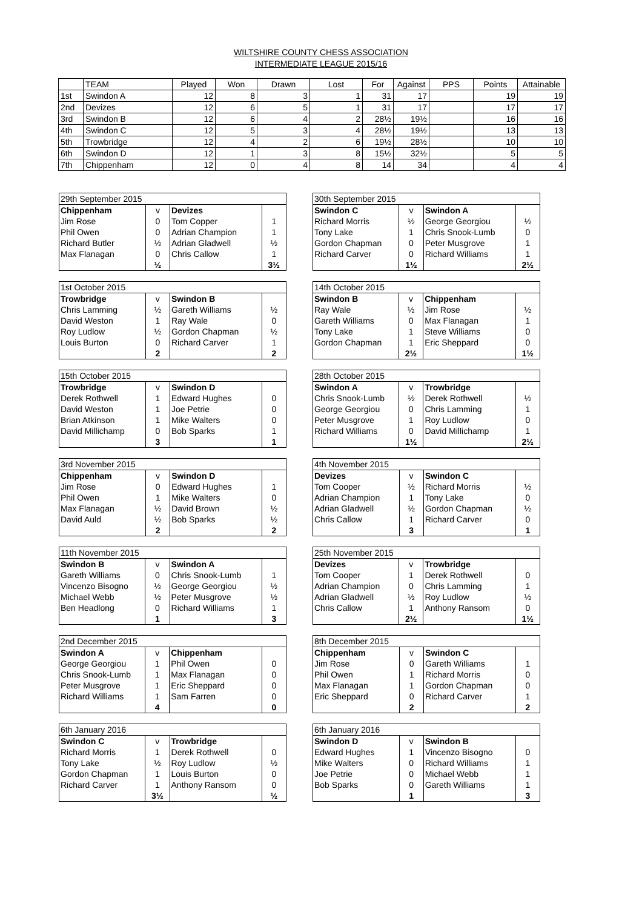WILTSHIRE COUNTY CHESS ASSOCIATION
INTERMEDIATE LEAGUE 2015/16
| | TEAM | Played | Won | Drawn | Lost | For | Against | PPS | Points | Attainable |
| --- | --- | --- | --- | --- | --- | --- | --- | --- | --- | --- |
| 1st | Swindon A | 12 | 8 | 3 | 1 | 31 | 17 | | 19 | 19 |
| 2nd | Devizes | 12 | 6 | 5 | 1 | 31 | 17 | | 17 | 17 |
| 3rd | Swindon B | 12 | 6 | 4 | 2 | 28½ | 19½ | | 16 | 16 |
| 4th | Swindon C | 12 | 5 | 3 | 4 | 28½ | 19½ | | 13 | 13 |
| 5th | Trowbridge | 12 | 4 | 2 | 6 | 19½ | 28½ | | 10 | 10 |
| 6th | Swindon D | 12 | 1 | 3 | 8 | 15½ | 32½ | | 5 | 5 |
| 7th | Chippenham | 12 | 0 | 4 | 8 | 14 | 34 | | 4 | 4 |
| 29th September 2015 | | | |
| Chippenham | v | Devizes | |
| Jim Rose | 0 | Tom Copper | 1 |
| Phil Owen | 0 | Adrian Champion | 1 |
| Richard Butler | ½ | Adrian Gladwell | ½ |
| Max Flanagan | 0 | Chris Callow | 1 |
| | ½ | | 3½ |
| 30th September 2015 | | | |
| Swindon C | v | Swindon A | |
| Richard Morris | ½ | George Georgiou | ½ |
| Tony Lake | 1 | Chris Snook-Lumb | 0 |
| Gordon Chapman | 0 | Peter Musgrove | 1 |
| Richard Carver | 0 | Richard Williams | 1 |
| | 1½ | | 2½ |
| 1st October 2015 | | | |
| Trowbridge | v | Swindon B | |
| Chris Lamming | ½ | Gareth Williams | ½ |
| David Weston | 1 | Ray Wale | 0 |
| Roy Ludlow | ½ | Gordon Chapman | ½ |
| Louis Burton | 0 | Richard Carver | 1 |
| | 2 | | 2 |
| 14th October 2015 | | | |
| Swindon B | v | Chippenham | |
| Ray Wale | ½ | Jim Rose | ½ |
| Gareth Williams | 0 | Max Flanagan | 1 |
| Tony Lake | 1 | Steve Williams | 0 |
| Gordon Chapman | 1 | Eric Sheppard | 0 |
| | 2½ | | 1½ |
| 15th October 2015 | | | |
| Trowbridge | v | Swindon D | |
| Derek Rothwell | 1 | Edward Hughes | 0 |
| David Weston | 1 | Joe Petrie | 0 |
| Brian Atkinson | 1 | Mike Walters | 0 |
| David Millichamp | 0 | Bob Sparks | 1 |
| | 3 | | 1 |
| 28th October 2015 | | | |
| Swindon A | v | Trowbridge | |
| Chris Snook-Lumb | ½ | Derek Rothwell | ½ |
| George Georgiou | 0 | Chris Lamming | 1 |
| Peter Musgrove | 1 | Roy Ludlow | 0 |
| Richard Williams | 0 | David Millichamp | 1 |
| | 1½ | | 2½ |
| 3rd November 2015 | | | |
| Chippenham | v | Swindon D | |
| Jim Rose | 0 | Edward Hughes | 1 |
| Phil Owen | 1 | Mike Walters | 0 |
| Max Flanagan | ½ | David Brown | ½ |
| David Auld | ½ | Bob Sparks | ½ |
| | 2 | | 2 |
| 4th November 2015 | | | |
| Devizes | v | Swindon C | |
| Tom Cooper | ½ | Richard Morris | ½ |
| Adrian Champion | 1 | Tony Lake | 0 |
| Adrian Gladwell | ½ | Gordon Chapman | ½ |
| Chris Callow | 1 | Richard Carver | 0 |
| | 3 | | 1 |
| 11th November 2015 | | | |
| Swindon B | v | Swindon A | |
| Gareth Williams | 0 | Chris Snook-Lumb | 1 |
| Vincenzo Bisogno | ½ | George Georgiou | ½ |
| Michael Webb | ½ | Peter Musgrove | ½ |
| Ben Headlong | 0 | Richard Williams | 1 |
| | 1 | | 3 |
| 25th November 2015 | | | |
| Devizes | v | Trowbridge | |
| Tom Cooper | 1 | Derek Rothwell | 0 |
| Adrian Champion | 0 | Chris Lamming | 1 |
| Adrian Gladwell | ½ | Roy Ludlow | ½ |
| Chris Callow | 1 | Anthony Ransom | 0 |
| | 2½ | | 1½ |
| 2nd December 2015 | | | |
| Swindon A | v | Chippenham | |
| George Georgiou | 1 | Phil Owen | 0 |
| Chris Snook-Lumb | 1 | Max Flanagan | 0 |
| Peter Musgrove | 1 | Eric Sheppard | 0 |
| Richard Williams | 1 | Sam Farren | 0 |
| | 4 | | 0 |
| 8th December 2015 | | | |
| Chippenham | v | Swindon C | |
| Jim Rose | 0 | Gareth Williams | 1 |
| Phil Owen | 1 | Richard Morris | 0 |
| Max Flanagan | 1 | Gordon Chapman | 0 |
| Eric Sheppard | 0 | Richard Carver | 1 |
| | 2 | | 2 |
| 6th January 2016 | | | |
| Swindon C | v | Trowbridge | |
| Richard Morris | 1 | Derek Rothwell | 0 |
| Tony Lake | ½ | Roy Ludlow | ½ |
| Gordon Chapman | 1 | Louis Burton | 0 |
| Richard Carver | 1 | Anthony Ransom | 0 |
| | 3½ | | ½ |
| 6th January 2016 | | | |
| Swindon D | v | Swindon B | |
| Edward Hughes | 1 | Vincenzo Bisogno | 0 |
| Mike Walters | 0 | Richard Williams | 1 |
| Joe Petrie | 0 | Michael Webb | 1 |
| Bob Sparks | 0 | Gareth Williams | 1 |
| | 1 | | 3 |